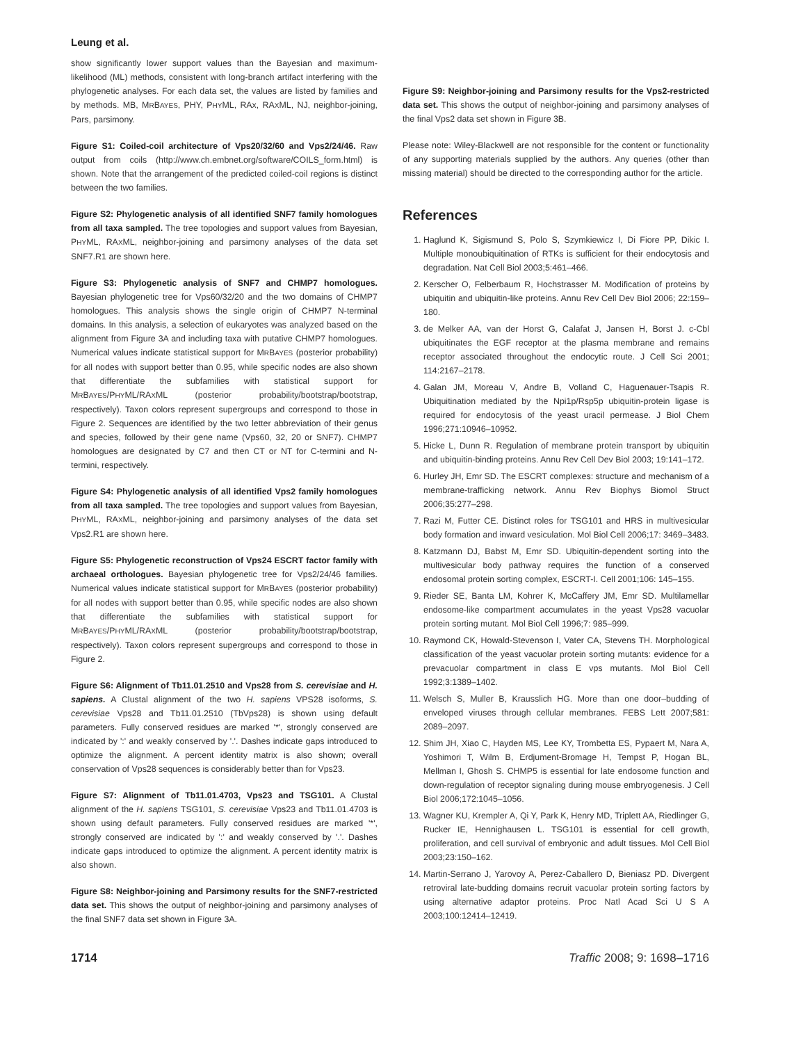Leung et al.
show significantly lower support values than the Bayesian and maximum-likelihood (ML) methods, consistent with long-branch artifact interfering with the phylogenetic analyses. For each data set, the values are listed by families and by methods. MB, MRBAYES, PHY, PHYML, RAx, RAXML, NJ, neighbor-joining, Pars, parsimony.
Figure S1: Coiled-coil architecture of Vps20/32/60 and Vps2/24/46. Raw output from coils (http://www.ch.embnet.org/software/COILS_form.html) is shown. Note that the arrangement of the predicted coiled-coil regions is distinct between the two families.
Figure S2: Phylogenetic analysis of all identified SNF7 family homologues from all taxa sampled. The tree topologies and support values from Bayesian, PHYML, RAXML, neighbor-joining and parsimony analyses of the data set SNF7.R1 are shown here.
Figure S3: Phylogenetic analysis of SNF7 and CHMP7 homologues. Bayesian phylogenetic tree for Vps60/32/20 and the two domains of CHMP7 homologues. This analysis shows the single origin of CHMP7 N-terminal domains. In this analysis, a selection of eukaryotes was analyzed based on the alignment from Figure 3A and including taxa with putative CHMP7 homologues. Numerical values indicate statistical support for MRBAYES (posterior probability) for all nodes with support better than 0.95, while specific nodes are also shown that differentiate the subfamilies with statistical support for MRBAYES/PHYML/RAXML (posterior probability/bootstrap/bootstrap, respectively). Taxon colors represent supergroups and correspond to those in Figure 2. Sequences are identified by the two letter abbreviation of their genus and species, followed by their gene name (Vps60, 32, 20 or SNF7). CHMP7 homologues are designated by C7 and then CT or NT for C-termini and N-termini, respectively.
Figure S4: Phylogenetic analysis of all identified Vps2 family homologues from all taxa sampled. The tree topologies and support values from Bayesian, PHYML, RAXML, neighbor-joining and parsimony analyses of the data set Vps2.R1 are shown here.
Figure S5: Phylogenetic reconstruction of Vps24 ESCRT factor family with archaeal orthologues. Bayesian phylogenetic tree for Vps2/24/46 families. Numerical values indicate statistical support for MRBAYES (posterior probability) for all nodes with support better than 0.95, while specific nodes are also shown that differentiate the subfamilies with statistical support for MRBAYES/PHYML/RAXML (posterior probability/bootstrap/bootstrap, respectively). Taxon colors represent supergroups and correspond to those in Figure 2.
Figure S6: Alignment of Tb11.01.2510 and Vps28 from S. cerevisiae and H. sapiens. A Clustal alignment of the two H. sapiens VPS28 isoforms, S. cerevisiae Vps28 and Tb11.01.2510 (TbVps28) is shown using default parameters. Fully conserved residues are marked '*', strongly conserved are indicated by ':' and weakly conserved by '.'. Dashes indicate gaps introduced to optimize the alignment. A percent identity matrix is also shown; overall conservation of Vps28 sequences is considerably better than for Vps23.
Figure S7: Alignment of Tb11.01.4703, Vps23 and TSG101. A Clustal alignment of the H. sapiens TSG101, S. cerevisiae Vps23 and Tb11.01.4703 is shown using default parameters. Fully conserved residues are marked '*', strongly conserved are indicated by ':' and weakly conserved by '.'. Dashes indicate gaps introduced to optimize the alignment. A percent identity matrix is also shown.
Figure S8: Neighbor-joining and Parsimony results for the SNF7-restricted data set. This shows the output of neighbor-joining and parsimony analyses of the final SNF7 data set shown in Figure 3A.
Figure S9: Neighbor-joining and Parsimony results for the Vps2-restricted data set. This shows the output of neighbor-joining and parsimony analyses of the final Vps2 data set shown in Figure 3B.
Please note: Wiley-Blackwell are not responsible for the content or functionality of any supporting materials supplied by the authors. Any queries (other than missing material) should be directed to the corresponding author for the article.
References
1. Haglund K, Sigismund S, Polo S, Szymkiewicz I, Di Fiore PP, Dikic I. Multiple monoubiquitination of RTKs is sufficient for their endocytosis and degradation. Nat Cell Biol 2003;5:461–466.
2. Kerscher O, Felberbaum R, Hochstrasser M. Modification of proteins by ubiquitin and ubiquitin-like proteins. Annu Rev Cell Dev Biol 2006; 22:159–180.
3. de Melker AA, van der Horst G, Calafat J, Jansen H, Borst J. c-Cbl ubiquitinates the EGF receptor at the plasma membrane and remains receptor associated throughout the endocytic route. J Cell Sci 2001; 114:2167–2178.
4. Galan JM, Moreau V, Andre B, Volland C, Haguenauer-Tsapis R. Ubiquitination mediated by the Npi1p/Rsp5p ubiquitin-protein ligase is required for endocytosis of the yeast uracil permease. J Biol Chem 1996;271:10946–10952.
5. Hicke L, Dunn R. Regulation of membrane protein transport by ubiquitin and ubiquitin-binding proteins. Annu Rev Cell Dev Biol 2003; 19:141–172.
6. Hurley JH, Emr SD. The ESCRT complexes: structure and mechanism of a membrane-trafficking network. Annu Rev Biophys Biomol Struct 2006;35:277–298.
7. Razi M, Futter CE. Distinct roles for TSG101 and HRS in multivesicular body formation and inward vesiculation. Mol Biol Cell 2006;17: 3469–3483.
8. Katzmann DJ, Babst M, Emr SD. Ubiquitin-dependent sorting into the multivesicular body pathway requires the function of a conserved endosomal protein sorting complex, ESCRT-I. Cell 2001;106: 145–155.
9. Rieder SE, Banta LM, Kohrer K, McCaffery JM, Emr SD. Multilamellar endosome-like compartment accumulates in the yeast Vps28 vacuolar protein sorting mutant. Mol Biol Cell 1996;7: 985–999.
10. Raymond CK, Howald-Stevenson I, Vater CA, Stevens TH. Morphological classification of the yeast vacuolar protein sorting mutants: evidence for a prevacuolar compartment in class E vps mutants. Mol Biol Cell 1992;3:1389–1402.
11. Welsch S, Muller B, Krausslich HG. More than one door–budding of enveloped viruses through cellular membranes. FEBS Lett 2007;581: 2089–2097.
12. Shim JH, Xiao C, Hayden MS, Lee KY, Trombetta ES, Pypaert M, Nara A, Yoshimori T, Wilm B, Erdjument-Bromage H, Tempst P, Hogan BL, Mellman I, Ghosh S. CHMP5 is essential for late endosome function and down-regulation of receptor signaling during mouse embryogenesis. J Cell Biol 2006;172:1045–1056.
13. Wagner KU, Krempler A, Qi Y, Park K, Henry MD, Triplett AA, Riedlinger G, Rucker IE, Hennighausen L. TSG101 is essential for cell growth, proliferation, and cell survival of embryonic and adult tissues. Mol Cell Biol 2003;23:150–162.
14. Martin-Serrano J, Yarovoy A, Perez-Caballero D, Bieniasz PD. Divergent retroviral late-budding domains recruit vacuolar protein sorting factors by using alternative adaptor proteins. Proc Natl Acad Sci U S A 2003;100:12414–12419.
1714 Traffic 2008; 9: 1698–1716